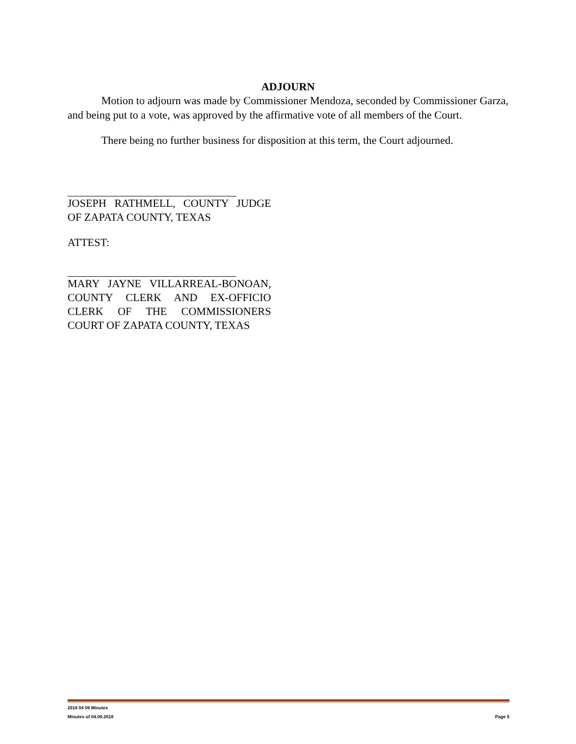ADJOURN
Motion to adjourn was made by Commissioner Mendoza, seconded by Commissioner Garza, and being put to a vote, was approved by the affirmative vote of all members of the Court.
There being no further business for disposition at this term, the Court adjourned.
JOSEPH RATHMELL, COUNTY JUDGE OF ZAPATA COUNTY, TEXAS
ATTEST:
MARY JAYNE VILLARREAL-BONOAN, COUNTY CLERK AND EX-OFFICIO CLERK OF THE COMMISSIONERS COURT OF ZAPATA COUNTY, TEXAS
2018 04 09 Minutes
Minutes of 04.09.2018 Page 5